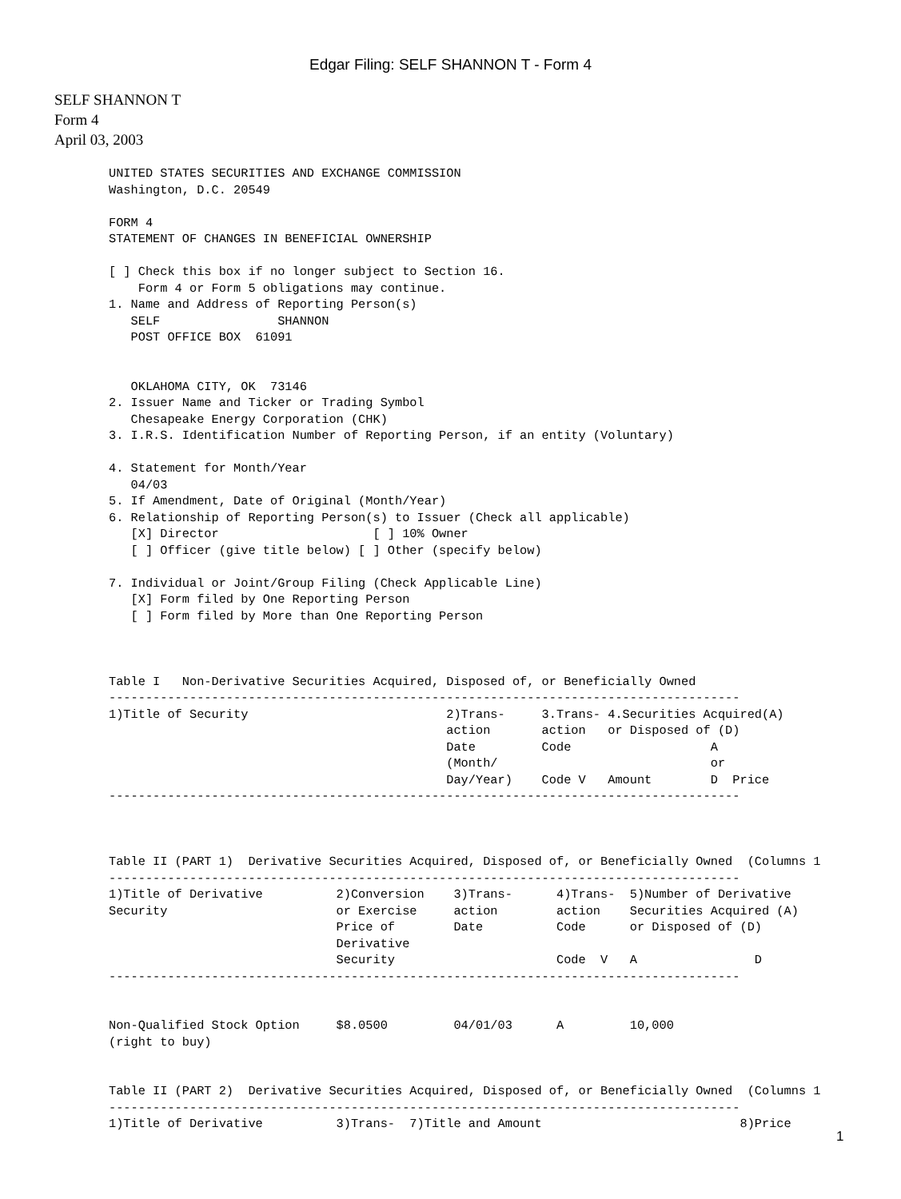Edgar Filing: SELF SHANNON T - Form 4
SELF SHANNON T
Form 4
April 03, 2003
UNITED STATES SECURITIES AND EXCHANGE COMMISSION
Washington, D.C. 20549

FORM 4
STATEMENT OF CHANGES IN BENEFICIAL OWNERSHIP

[ ] Check this box if no longer subject to Section 16.
    Form 4 or Form 5 obligations may continue.
1. Name and Address of Reporting Person(s)
   SELF                SHANNON
   POST OFFICE BOX  61091


   OKLAHOMA CITY, OK  73146
2. Issuer Name and Ticker or Trading Symbol
   Chesapeake Energy Corporation (CHK)
3. I.R.S. Identification Number of Reporting Person, if an entity (Voluntary)

4. Statement for Month/Year
   04/03
5. If Amendment, Date of Original (Month/Year)
6. Relationship of Reporting Person(s) to Issuer (Check all applicable)
   [X] Director                     [ ] 10% Owner
   [ ] Officer (give title below) [ ] Other (specify below)

7. Individual or Joint/Group Filing (Check Applicable Line)
   [X] Form filed by One Reporting Person
   [ ] Form filed by More than One Reporting Person



Table I   Non-Derivative Securities Acquired, Disposed of, or Beneficially Owned
--------------------------------------------------------------------------------------
1)Title of Security                           2)Trans-     3.Trans- 4.Securities Acquired(A)
                                              action       action   or Disposed of (D)
                                              Date         Code                   A
                                              (Month/                             or
                                              Day/Year)    Code V   Amount        D  Price
--------------------------------------------------------------------------------------



Table II (PART 1)  Derivative Securities Acquired, Disposed of, or Beneficially Owned  (Columns 1
--------------------------------------------------------------------------------------
1)Title of Derivative          2)Conversion    3)Trans-      4)Trans-  5)Number of Derivative
Security                       or Exercise     action        action    Securities Acquired (A)
                               Price of        Date          Code      or Disposed of (D)
                               Derivative
                               Security                      Code  V   A                D
--------------------------------------------------------------------------------------


Non-Qualified Stock Option     $8.0500         04/01/03      A         10,000
(right to buy)


Table II (PART 2)  Derivative Securities Acquired, Disposed of, or Beneficially Owned  (Columns 1
--------------------------------------------------------------------------------------
1)Title of Derivative          3)Trans-  7)Title and Amount                           8)Price
1